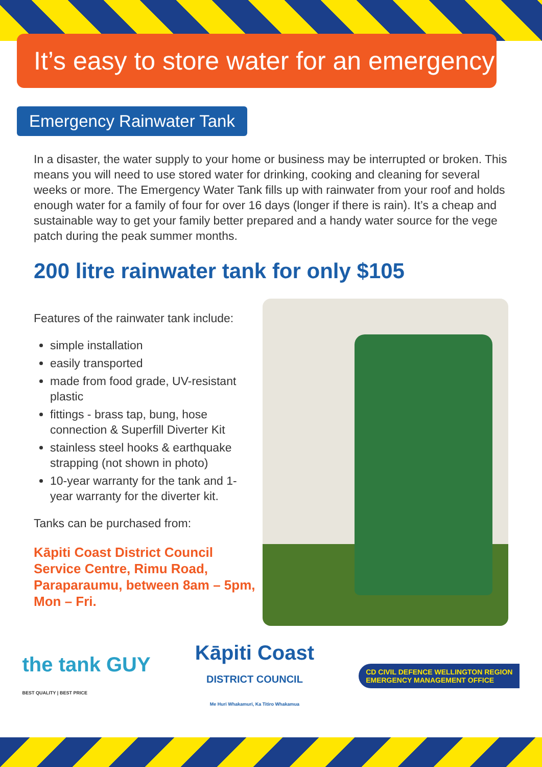It’s easy to store water for an emergency
Emergency Rainwater Tank
In a disaster, the water supply to your home or business may be interrupted or broken. This means you will need to use stored water for drinking, cooking and cleaning for several weeks or more. The Emergency Water Tank fills up with rainwater from your roof and holds enough water for a family of four for over 16 days (longer if there is rain). It’s a cheap and sustainable way to get your family better prepared and a handy water source for the vege patch during the peak summer months.
200 litre rainwater tank for only $105
Features of the rainwater tank include:
simple installation
easily transported
made from food grade, UV-resistant plastic
fittings - brass tap, bung, hose connection & Superfill Diverter Kit
stainless steel hooks & earthquake strapping (not shown in photo)
10-year warranty for the tank and 1-year warranty for the diverter kit.
Tanks can be purchased from:
Kāpiti Coast District Council Service Centre, Rimu Road, Paraparaumu, between 8am – 5pm, Mon – Fri.
the tank GUY
BEST QUALITY | BEST PRICE
Kāpiti Coast
DISTRICT COUNCIL
Me Huri Whakamuri, Ka Titiro Whakamua
CD CIVIL DEFENCE WELLINGTON REGION
EMERGENCY MANAGEMENT OFFICE